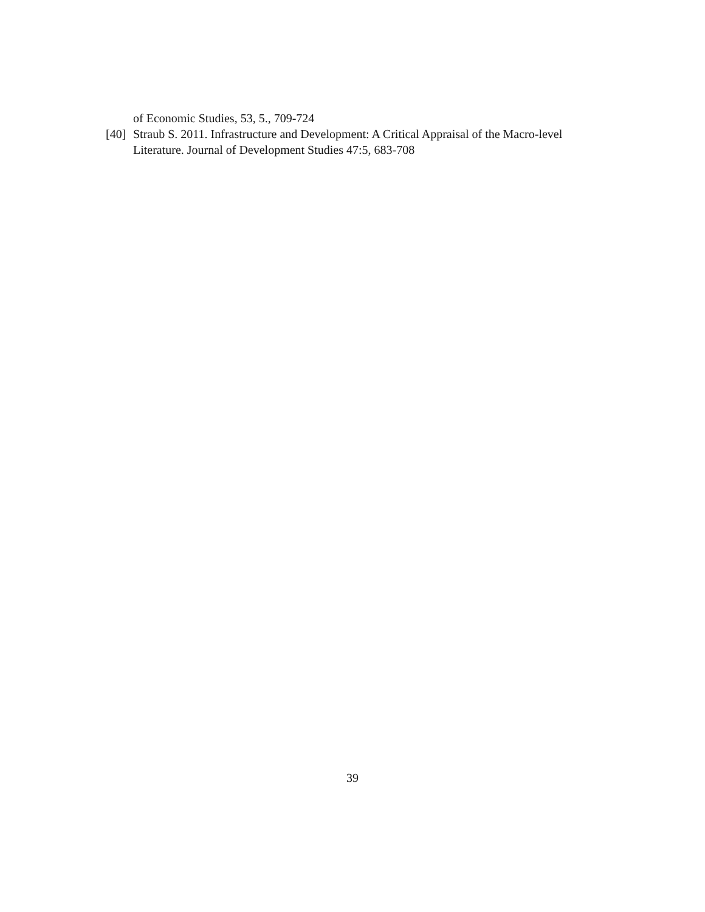of Economic Studies, 53, 5., 709-724
[40] Straub S. 2011. Infrastructure and Development: A Critical Appraisal of the Macro-level Literature. Journal of Development Studies 47:5, 683-708
39